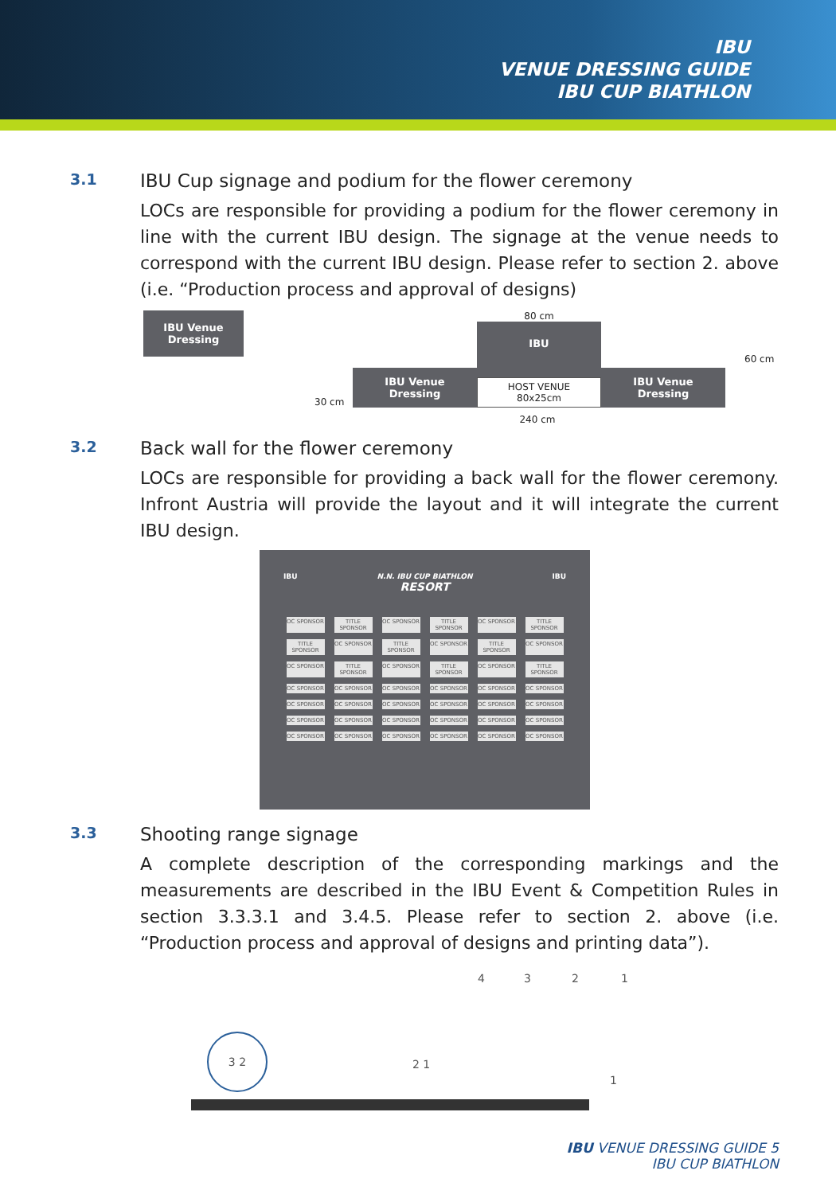IBU
VENUE DRESSING GUIDE
IBU CUP BIATHLON
3.1
IBU Cup signage and podium for the flower ceremony
LOCs are responsible for providing a podium for the flower ceremony in line with the current IBU design. The signage at the venue needs to correspond with the current IBU design. Please refer to section 2. above (i.e. “Production process and approval of designs)
IBU Venue
Dressing
30 cm
IBU Venue
Dressing
80 cm
IBU
HOST VENUE
80x25cm
IBU Venue
Dressing
60 cm
240 cm
3.2
Back wall for the flower ceremony
LOCs are responsible for providing a back wall for the flower ceremony. Infront Austria will provide the layout and it will integrate the current IBU design.
IBU N.N. IBU CUP BIATHLON
RESORT IBU
OC SPONSOR
TITLE SPONSOR
OC SPONSOR
TITLE SPONSOR
OC SPONSOR
TITLE SPONSOR
TITLE SPONSOR
OC SPONSOR
TITLE SPONSOR
OC SPONSOR
TITLE SPONSOR
OC SPONSOR
OC SPONSOR
TITLE SPONSOR
OC SPONSOR
TITLE SPONSOR
OC SPONSOR
TITLE SPONSOR
OC SPONSOR
OC SPONSOR
OC SPONSOR
OC SPONSOR
OC SPONSOR
OC SPONSOR
OC SPONSOR
OC SPONSOR
OC SPONSOR
OC SPONSOR
OC SPONSOR
OC SPONSOR
OC SPONSOR
OC SPONSOR
OC SPONSOR
OC SPONSOR
OC SPONSOR
OC SPONSOR
OC SPONSOR
OC SPONSOR
OC SPONSOR
OC SPONSOR
OC SPONSOR
OC SPONSOR
3.3
Shooting range signage
A complete description of the corresponding markings and the measurements are described in the IBU Event & Competition Rules in section 3.3.3.1 and 3.4.5. Please refer to section 2. above (i.e. “Production process and approval of designs and printing data”).
4 3 2 1
3 2
2 1
1
IBU VENUE DRESSING GUIDE 5
IBU CUP BIATHLON